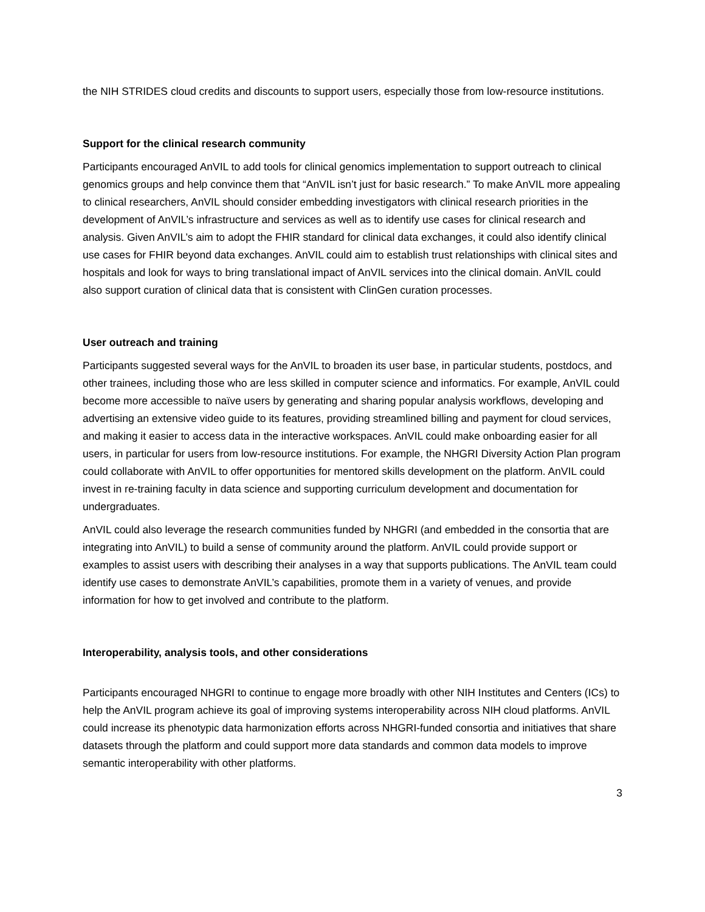the NIH STRIDES cloud credits and discounts to support users, especially those from low-resource institutions.
Support for the clinical research community
Participants encouraged AnVIL to add tools for clinical genomics implementation to support outreach to clinical genomics groups and help convince them that “AnVIL isn’t just for basic research.” To make AnVIL more appealing to clinical researchers, AnVIL should consider embedding investigators with clinical research priorities in the development of AnVIL’s infrastructure and services as well as to identify use cases for clinical research and analysis. Given AnVIL’s aim to adopt the FHIR standard for clinical data exchanges, it could also identify clinical use cases for FHIR beyond data exchanges. AnVIL could aim to establish trust relationships with clinical sites and hospitals and look for ways to bring translational impact of AnVIL services into the clinical domain. AnVIL could also support curation of clinical data that is consistent with ClinGen curation processes.
User outreach and training
Participants suggested several ways for the AnVIL to broaden its user base, in particular students, postdocs, and other trainees, including those who are less skilled in computer science and informatics. For example, AnVIL could become more accessible to naïve users by generating and sharing popular analysis workflows, developing and advertising an extensive video guide to its features, providing streamlined billing and payment for cloud services, and making it easier to access data in the interactive workspaces. AnVIL could make onboarding easier for all users, in particular for users from low-resource institutions. For example, the NHGRI Diversity Action Plan program could collaborate with AnVIL to offer opportunities for mentored skills development on the platform. AnVIL could invest in re-training faculty in data science and supporting curriculum development and documentation for undergraduates.
AnVIL could also leverage the research communities funded by NHGRI (and embedded in the consortia that are integrating into AnVIL) to build a sense of community around the platform. AnVIL could provide support or examples to assist users with describing their analyses in a way that supports publications. The AnVIL team could identify use cases to demonstrate AnVIL’s capabilities, promote them in a variety of venues, and provide information for how to get involved and contribute to the platform.
Interoperability, analysis tools, and other considerations
Participants encouraged NHGRI to continue to engage more broadly with other NIH Institutes and Centers (ICs) to help the AnVIL program achieve its goal of improving systems interoperability across NIH cloud platforms. AnVIL could increase its phenotypic data harmonization efforts across NHGRI-funded consortia and initiatives that share datasets through the platform and could support more data standards and common data models to improve semantic interoperability with other platforms.
3